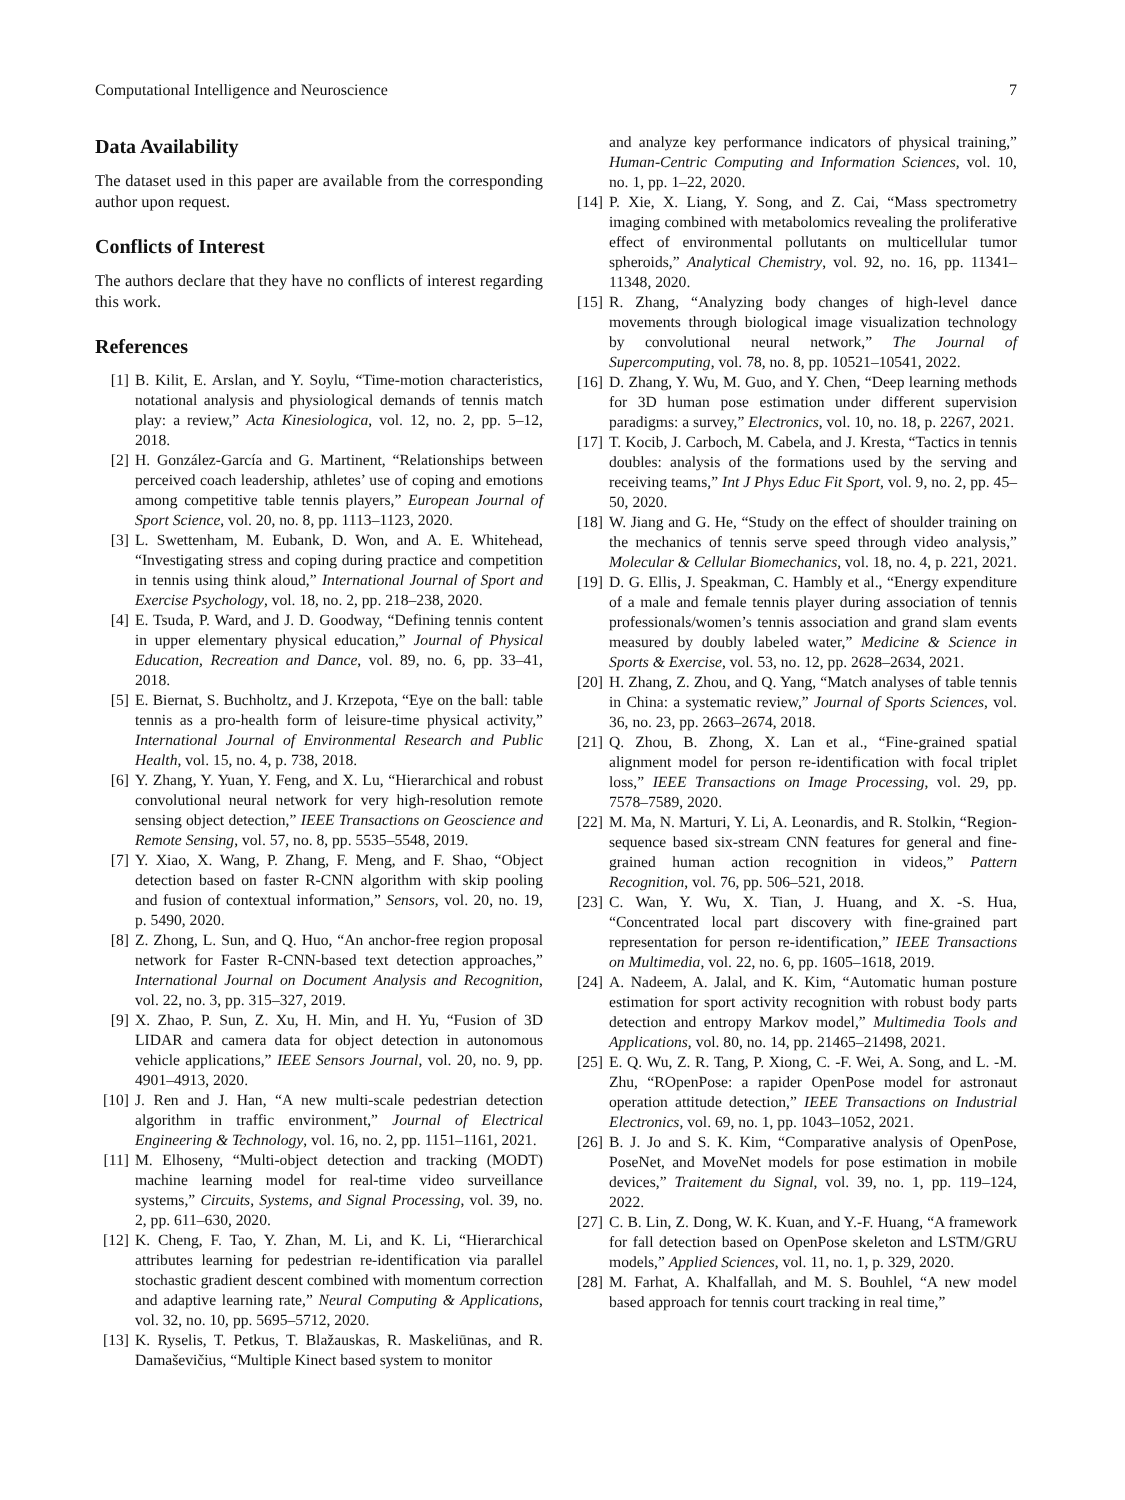Computational Intelligence and Neuroscience 7
Data Availability
The dataset used in this paper are available from the corresponding author upon request.
Conflicts of Interest
The authors declare that they have no conflicts of interest regarding this work.
References
[1] B. Kilit, E. Arslan, and Y. Soylu, “Time-motion characteristics, notational analysis and physiological demands of tennis match play: a review,” Acta Kinesiologica, vol. 12, no. 2, pp. 5–12, 2018.
[2] H. González-García and G. Martinent, “Relationships between perceived coach leadership, athletes’ use of coping and emotions among competitive table tennis players,” European Journal of Sport Science, vol. 20, no. 8, pp. 1113–1123, 2020.
[3] L. Swettenham, M. Eubank, D. Won, and A. E. Whitehead, “Investigating stress and coping during practice and competition in tennis using think aloud,” International Journal of Sport and Exercise Psychology, vol. 18, no. 2, pp. 218–238, 2020.
[4] E. Tsuda, P. Ward, and J. D. Goodway, “Defining tennis content in upper elementary physical education,” Journal of Physical Education, Recreation and Dance, vol. 89, no. 6, pp. 33–41, 2018.
[5] E. Biernat, S. Buchholtz, and J. Krzepota, “Eye on the ball: table tennis as a pro-health form of leisure-time physical activity,” International Journal of Environmental Research and Public Health, vol. 15, no. 4, p. 738, 2018.
[6] Y. Zhang, Y. Yuan, Y. Feng, and X. Lu, “Hierarchical and robust convolutional neural network for very high-resolution remote sensing object detection,” IEEE Transactions on Geoscience and Remote Sensing, vol. 57, no. 8, pp. 5535–5548, 2019.
[7] Y. Xiao, X. Wang, P. Zhang, F. Meng, and F. Shao, “Object detection based on faster R-CNN algorithm with skip pooling and fusion of contextual information,” Sensors, vol. 20, no. 19, p. 5490, 2020.
[8] Z. Zhong, L. Sun, and Q. Huo, “An anchor-free region proposal network for Faster R-CNN-based text detection approaches,” International Journal on Document Analysis and Recognition, vol. 22, no. 3, pp. 315–327, 2019.
[9] X. Zhao, P. Sun, Z. Xu, H. Min, and H. Yu, “Fusion of 3D LIDAR and camera data for object detection in autonomous vehicle applications,” IEEE Sensors Journal, vol. 20, no. 9, pp. 4901–4913, 2020.
[10] J. Ren and J. Han, “A new multi-scale pedestrian detection algorithm in traffic environment,” Journal of Electrical Engineering & Technology, vol. 16, no. 2, pp. 1151–1161, 2021.
[11] M. Elhoseny, “Multi-object detection and tracking (MODT) machine learning model for real-time video surveillance systems,” Circuits, Systems, and Signal Processing, vol. 39, no. 2, pp. 611–630, 2020.
[12] K. Cheng, F. Tao, Y. Zhan, M. Li, and K. Li, “Hierarchical attributes learning for pedestrian re-identification via parallel stochastic gradient descent combined with momentum correction and adaptive learning rate,” Neural Computing & Applications, vol. 32, no. 10, pp. 5695–5712, 2020.
[13] K. Ryselis, T. Petkus, T. Blažauskas, R. Maskeliūnas, and R. Damaševičius, “Multiple Kinect based system to monitor
and analyze key performance indicators of physical training,” Human-Centric Computing and Information Sciences, vol. 10, no. 1, pp. 1–22, 2020.
[14] P. Xie, X. Liang, Y. Song, and Z. Cai, “Mass spectrometry imaging combined with metabolomics revealing the proliferative effect of environmental pollutants on multicellular tumor spheroids,” Analytical Chemistry, vol. 92, no. 16, pp. 11341–11348, 2020.
[15] R. Zhang, “Analyzing body changes of high-level dance movements through biological image visualization technology by convolutional neural network,” The Journal of Supercomputing, vol. 78, no. 8, pp. 10521–10541, 2022.
[16] D. Zhang, Y. Wu, M. Guo, and Y. Chen, “Deep learning methods for 3D human pose estimation under different supervision paradigms: a survey,” Electronics, vol. 10, no. 18, p. 2267, 2021.
[17] T. Kocib, J. Carboch, M. Cabela, and J. Kresta, “Tactics in tennis doubles: analysis of the formations used by the serving and receiving teams,” Int J Phys Educ Fit Sport, vol. 9, no. 2, pp. 45–50, 2020.
[18] W. Jiang and G. He, “Study on the effect of shoulder training on the mechanics of tennis serve speed through video analysis,” Molecular & Cellular Biomechanics, vol. 18, no. 4, p. 221, 2021.
[19] D. G. Ellis, J. Speakman, C. Hambly et al., “Energy expenditure of a male and female tennis player during association of tennis professionals/women’s tennis association and grand slam events measured by doubly labeled water,” Medicine & Science in Sports & Exercise, vol. 53, no. 12, pp. 2628–2634, 2021.
[20] H. Zhang, Z. Zhou, and Q. Yang, “Match analyses of table tennis in China: a systematic review,” Journal of Sports Sciences, vol. 36, no. 23, pp. 2663–2674, 2018.
[21] Q. Zhou, B. Zhong, X. Lan et al., “Fine-grained spatial alignment model for person re-identification with focal triplet loss,” IEEE Transactions on Image Processing, vol. 29, pp. 7578–7589, 2020.
[22] M. Ma, N. Marturi, Y. Li, A. Leonardis, and R. Stolkin, “Region-sequence based six-stream CNN features for general and fine-grained human action recognition in videos,” Pattern Recognition, vol. 76, pp. 506–521, 2018.
[23] C. Wan, Y. Wu, X. Tian, J. Huang, and X. -S. Hua, “Concentrated local part discovery with fine-grained part representation for person re-identification,” IEEE Transactions on Multimedia, vol. 22, no. 6, pp. 1605–1618, 2019.
[24] A. Nadeem, A. Jalal, and K. Kim, “Automatic human posture estimation for sport activity recognition with robust body parts detection and entropy Markov model,” Multimedia Tools and Applications, vol. 80, no. 14, pp. 21465–21498, 2021.
[25] E. Q. Wu, Z. R. Tang, P. Xiong, C. -F. Wei, A. Song, and L. -M. Zhu, “ROpenPose: a rapider OpenPose model for astronaut operation attitude detection,” IEEE Transactions on Industrial Electronics, vol. 69, no. 1, pp. 1043–1052, 2021.
[26] B. J. Jo and S. K. Kim, “Comparative analysis of OpenPose, PoseNet, and MoveNet models for pose estimation in mobile devices,” Traitement du Signal, vol. 39, no. 1, pp. 119–124, 2022.
[27] C. B. Lin, Z. Dong, W. K. Kuan, and Y.-F. Huang, “A framework for fall detection based on OpenPose skeleton and LSTM/GRU models,” Applied Sciences, vol. 11, no. 1, p. 329, 2020.
[28] M. Farhat, A. Khalfallah, and M. S. Bouhlel, “A new model based approach for tennis court tracking in real time,”